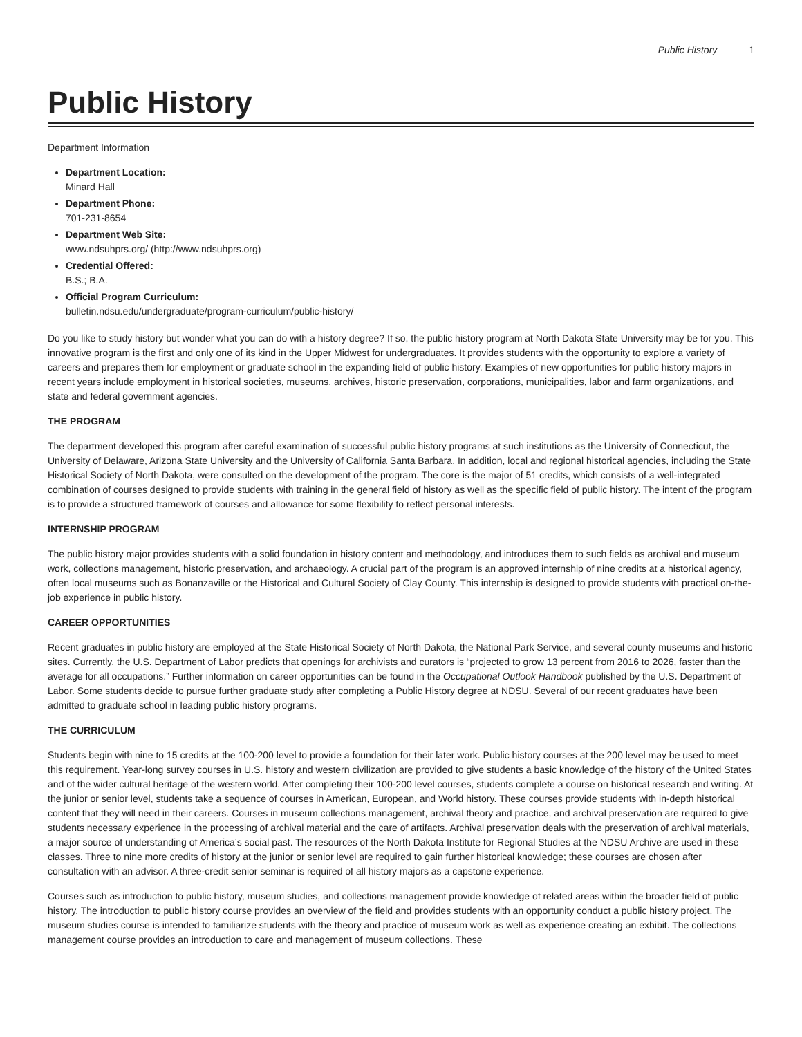Public History 1
Public History
Department Information
Department Location:
Minard Hall
Department Phone:
701-231-8654
Department Web Site:
www.ndsuhprs.org/ (http://www.ndsuhprs.org)
Credential Offered:
B.S.; B.A.
Official Program Curriculum:
bulletin.ndsu.edu/undergraduate/program-curriculum/public-history/
Do you like to study history but wonder what you can do with a history degree? If so, the public history program at North Dakota State University may be for you. This innovative program is the first and only one of its kind in the Upper Midwest for undergraduates. It provides students with the opportunity to explore a variety of careers and prepares them for employment or graduate school in the expanding field of public history. Examples of new opportunities for public history majors in recent years include employment in historical societies, museums, archives, historic preservation, corporations, municipalities, labor and farm organizations, and state and federal government agencies.
THE PROGRAM
The department developed this program after careful examination of successful public history programs at such institutions as the University of Connecticut, the University of Delaware, Arizona State University and the University of California Santa Barbara. In addition, local and regional historical agencies, including the State Historical Society of North Dakota, were consulted on the development of the program. The core is the major of 51 credits, which consists of a well-integrated combination of courses designed to provide students with training in the general field of history as well as the specific field of public history. The intent of the program is to provide a structured framework of courses and allowance for some flexibility to reflect personal interests.
INTERNSHIP PROGRAM
The public history major provides students with a solid foundation in history content and methodology, and introduces them to such fields as archival and museum work, collections management, historic preservation, and archaeology. A crucial part of the program is an approved internship of nine credits at a historical agency, often local museums such as Bonanzaville or the Historical and Cultural Society of Clay County. This internship is designed to provide students with practical on-the-job experience in public history.
CAREER OPPORTUNITIES
Recent graduates in public history are employed at the State Historical Society of North Dakota, the National Park Service, and several county museums and historic sites. Currently, the U.S. Department of Labor predicts that openings for archivists and curators is “projected to grow 13 percent from 2016 to 2026, faster than the average for all occupations.” Further information on career opportunities can be found in the Occupational Outlook Handbook published by the U.S. Department of Labor. Some students decide to pursue further graduate study after completing a Public History degree at NDSU. Several of our recent graduates have been admitted to graduate school in leading public history programs.
THE CURRICULUM
Students begin with nine to 15 credits at the 100-200 level to provide a foundation for their later work. Public history courses at the 200 level may be used to meet this requirement. Year-long survey courses in U.S. history and western civilization are provided to give students a basic knowledge of the history of the United States and of the wider cultural heritage of the western world. After completing their 100-200 level courses, students complete a course on historical research and writing. At the junior or senior level, students take a sequence of courses in American, European, and World history. These courses provide students with in-depth historical content that they will need in their careers. Courses in museum collections management, archival theory and practice, and archival preservation are required to give students necessary experience in the processing of archival material and the care of artifacts. Archival preservation deals with the preservation of archival materials, a major source of understanding of America’s social past. The resources of the North Dakota Institute for Regional Studies at the NDSU Archive are used in these classes. Three to nine more credits of history at the junior or senior level are required to gain further historical knowledge; these courses are chosen after consultation with an advisor. A three-credit senior seminar is required of all history majors as a capstone experience.
Courses such as introduction to public history, museum studies, and collections management provide knowledge of related areas within the broader field of public history. The introduction to public history course provides an overview of the field and provides students with an opportunity conduct a public history project. The museum studies course is intended to familiarize students with the theory and practice of museum work as well as experience creating an exhibit. The collections management course provides an introduction to care and management of museum collections. These